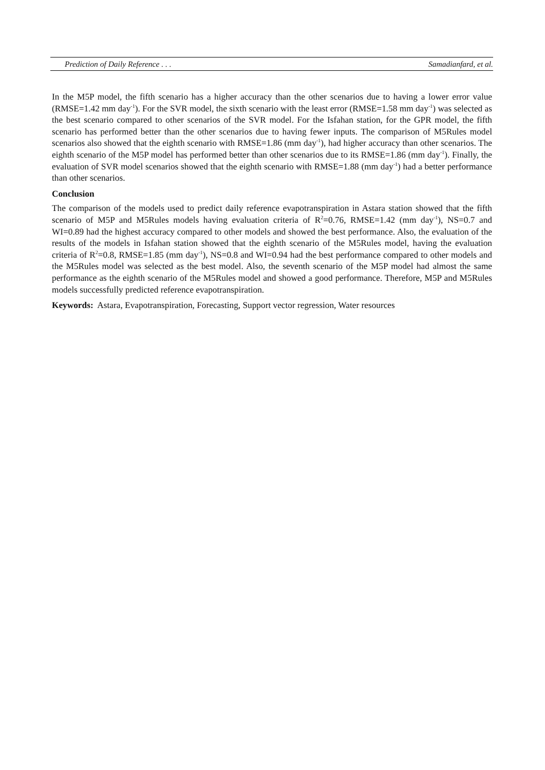Prediction of Daily Reference . . . Samadianfard, et al.
In the M5P model, the fifth scenario has a higher accuracy than the other scenarios due to having a lower error value (RMSE=1.42 mm day<sup>-1</sup>). For the SVR model, the sixth scenario with the least error (RMSE=1.58 mm day<sup>-1</sup>) was selected as the best scenario compared to other scenarios of the SVR model. For the Isfahan station, for the GPR model, the fifth scenario has performed better than the other scenarios due to having fewer inputs. The comparison of M5Rules model scenarios also showed that the eighth scenario with RMSE=1.86 (mm day<sup>-1</sup>), had higher accuracy than other scenarios. The eighth scenario of the M5P model has performed better than other scenarios due to its RMSE=1.86 (mm day<sup>-1</sup>). Finally, the evaluation of SVR model scenarios showed that the eighth scenario with RMSE=1.88 (mm day<sup>-1</sup>) had a better performance than other scenarios.
Conclusion
The comparison of the models used to predict daily reference evapotranspiration in Astara station showed that the fifth scenario of M5P and M5Rules models having evaluation criteria of R<sup>2</sup>=0.76, RMSE=1.42 (mm day<sup>-1</sup>), NS=0.7 and WI=0.89 had the highest accuracy compared to other models and showed the best performance. Also, the evaluation of the results of the models in Isfahan station showed that the eighth scenario of the M5Rules model, having the evaluation criteria of R<sup>2</sup>=0.8, RMSE=1.85 (mm day<sup>-1</sup>), NS=0.8 and WI=0.94 had the best performance compared to other models and the M5Rules model was selected as the best model. Also, the seventh scenario of the M5P model had almost the same performance as the eighth scenario of the M5Rules model and showed a good performance. Therefore, M5P and M5Rules models successfully predicted reference evapotranspiration.
Keywords: Astara, Evapotranspiration, Forecasting, Support vector regression, Water resources